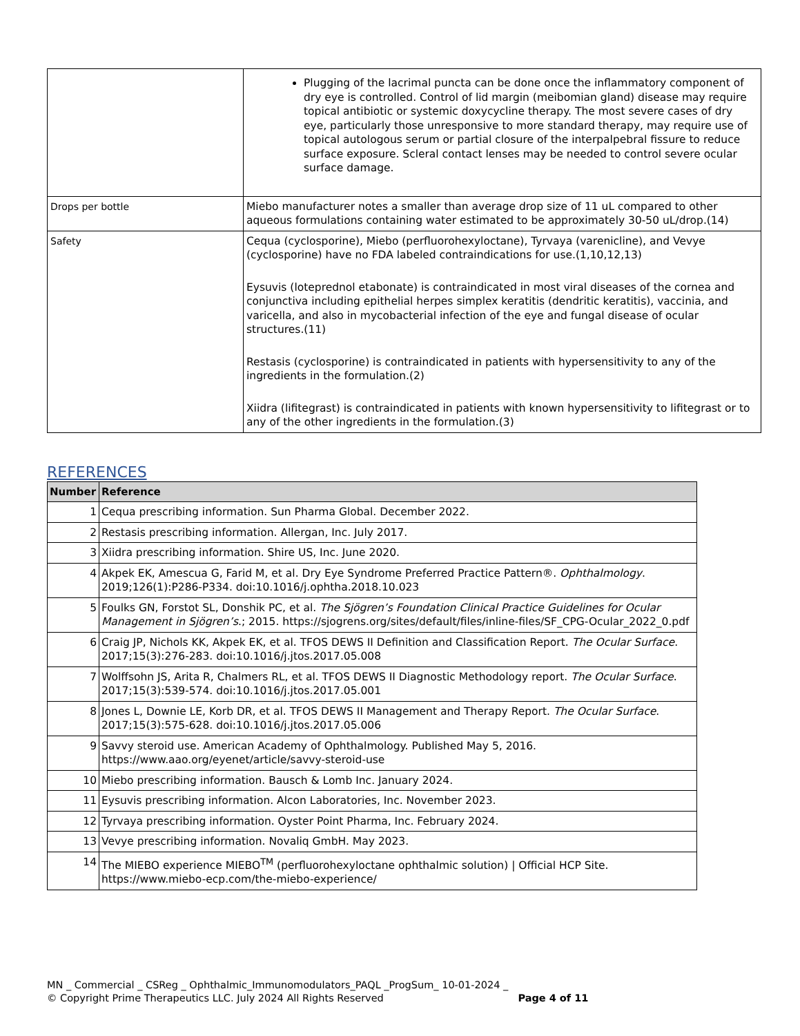| | Plugging of the lacrimal puncta can be done once the inflammatory component of dry eye is controlled. Control of lid margin (meibomian gland) disease may require topical antibiotic or systemic doxycycline therapy. The most severe cases of dry eye, particularly those unresponsive to more standard therapy, may require use of topical autologous serum or partial closure of the interpalpebral fissure to reduce surface exposure. Scleral contact lenses may be needed to control severe ocular surface damage. |
| Drops per bottle | Miebo manufacturer notes a smaller than average drop size of 11 uL compared to other aqueous formulations containing water estimated to be approximately 30-50 uL/drop.(14) |
| Safety | Cequa (cyclosporine), Miebo (perfluorohexyloctane), Tyrvaya (varenicline), and Vevye (cyclosporine) have no FDA labeled contraindications for use.(1,10,12,13) Eysuvis (loteprednol etabonate) is contraindicated in most viral diseases of the cornea and conjunctiva including epithelial herpes simplex keratitis (dendritic keratitis), vaccinia, and varicella, and also in mycobacterial infection of the eye and fungal disease of ocular structures.(11) Restasis (cyclosporine) is contraindicated in patients with hypersensitivity to any of the ingredients in the formulation.(2) Xiidra (lifitegrast) is contraindicated in patients with known hypersensitivity to lifitegrast or to any of the other ingredients in the formulation.(3) |
REFERENCES
| Number | Reference |
| --- | --- |
| 1 | Cequa prescribing information. Sun Pharma Global. December 2022. |
| 2 | Restasis prescribing information. Allergan, Inc. July 2017. |
| 3 | Xiidra prescribing information. Shire US, Inc. June 2020. |
| 4 | Akpek EK, Amescua G, Farid M, et al. Dry Eye Syndrome Preferred Practice Pattern®. Ophthalmology . 2019;126(1):P286-P334. doi:10.1016/j.ophtha.2018.10.023 |
| 5 | Foulks GN, Forstot SL, Donshik PC, et al. The Sjögren’s Foundation Clinical Practice Guidelines for Ocular Management in Sjögren’s .; 2015. https://sjogrens.org/sites/default/files/inline-files/SF_CPG-Ocular_2022_0.pdf |
| 6 | Craig JP, Nichols KK, Akpek EK, et al. TFOS DEWS II Definition and Classification Report. The Ocular Surface . 2017;15(3):276-283. doi:10.1016/j.jtos.2017.05.008 |
| 7 | Wolffsohn JS, Arita R, Chalmers RL, et al. TFOS DEWS II Diagnostic Methodology report. The Ocular Surface . 2017;15(3):539-574. doi:10.1016/j.jtos.2017.05.001 |
| 8 | Jones L, Downie LE, Korb DR, et al. TFOS DEWS II Management and Therapy Report. The Ocular Surface . 2017;15(3):575-628. doi:10.1016/j.jtos.2017.05.006 |
| 9 | Savvy steroid use. American Academy of Ophthalmology. Published May 5, 2016. https://www.aao.org/eyenet/article/savvy-steroid-use |
| 10 | Miebo prescribing information. Bausch & Lomb Inc. January 2024. |
| 11 | Eysuvis prescribing information. Alcon Laboratories, Inc. November 2023. |
| 12 | Tyrvaya prescribing information. Oyster Point Pharma, Inc. February 2024. |
| 13 | Vevye prescribing information. Novaliq GmbH. May 2023. |
| 14 | The MIEBO experience MIEBO<sup>TM</sup> (perfluorohexyloctane ophthalmic solution) / Official HCP Site. https://www.miebo-ecp.com/the-miebo-experience/ |
MN _ Commercial _ CSReg _ Ophthalmic_Immunomodulators_PAQL _ProgSum_ 10-01-2024 _
© Copyright Prime Therapeutics LLC. July 2024 All Rights Reserved Page 4 of 11